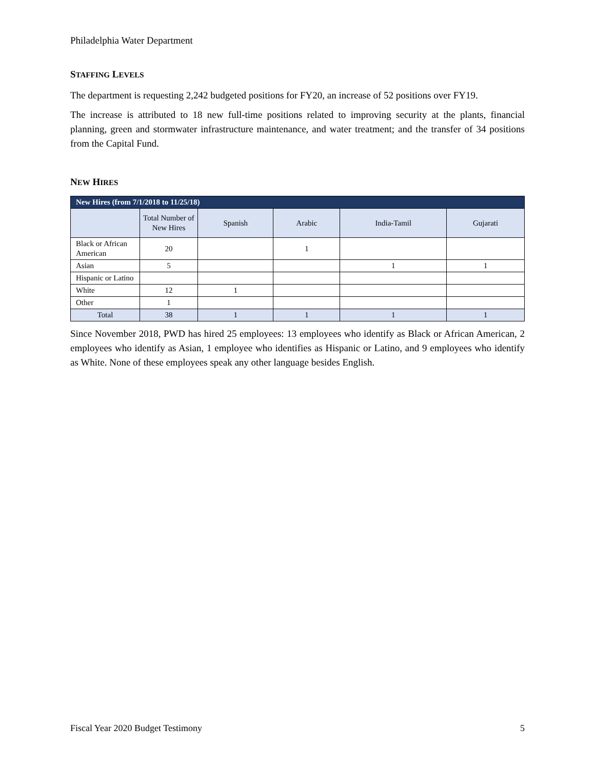Philadelphia Water Department
STAFFING LEVELS
The department is requesting 2,242 budgeted positions for FY20, an increase of 52 positions over FY19.
The increase is attributed to 18 new full-time positions related to improving security at the plants, financial planning, green and stormwater infrastructure maintenance, and water treatment; and the transfer of 34 positions from the Capital Fund.
NEW HIRES
| New Hires (from 7/1/2018 to 11/25/18) | | | | | |
| --- | --- | --- | --- | --- | --- |
| | Total Number of New Hires | Spanish | Arabic | India-Tamil | Gujarati |
| Black or African American | 20 | | 1 | | |
| Asian | 5 | | | 1 | 1 |
| Hispanic or Latino | | | | | |
| White | 12 | 1 | | | |
| Other | 1 | | | | |
| Total | 38 | 1 | 1 | 1 | 1 |
Since November 2018, PWD has hired 25 employees: 13 employees who identify as Black or African American, 2 employees who identify as Asian, 1 employee who identifies as Hispanic or Latino, and 9 employees who identify as White. None of these employees speak any other language besides English.
Fiscal Year 2020 Budget Testimony 5